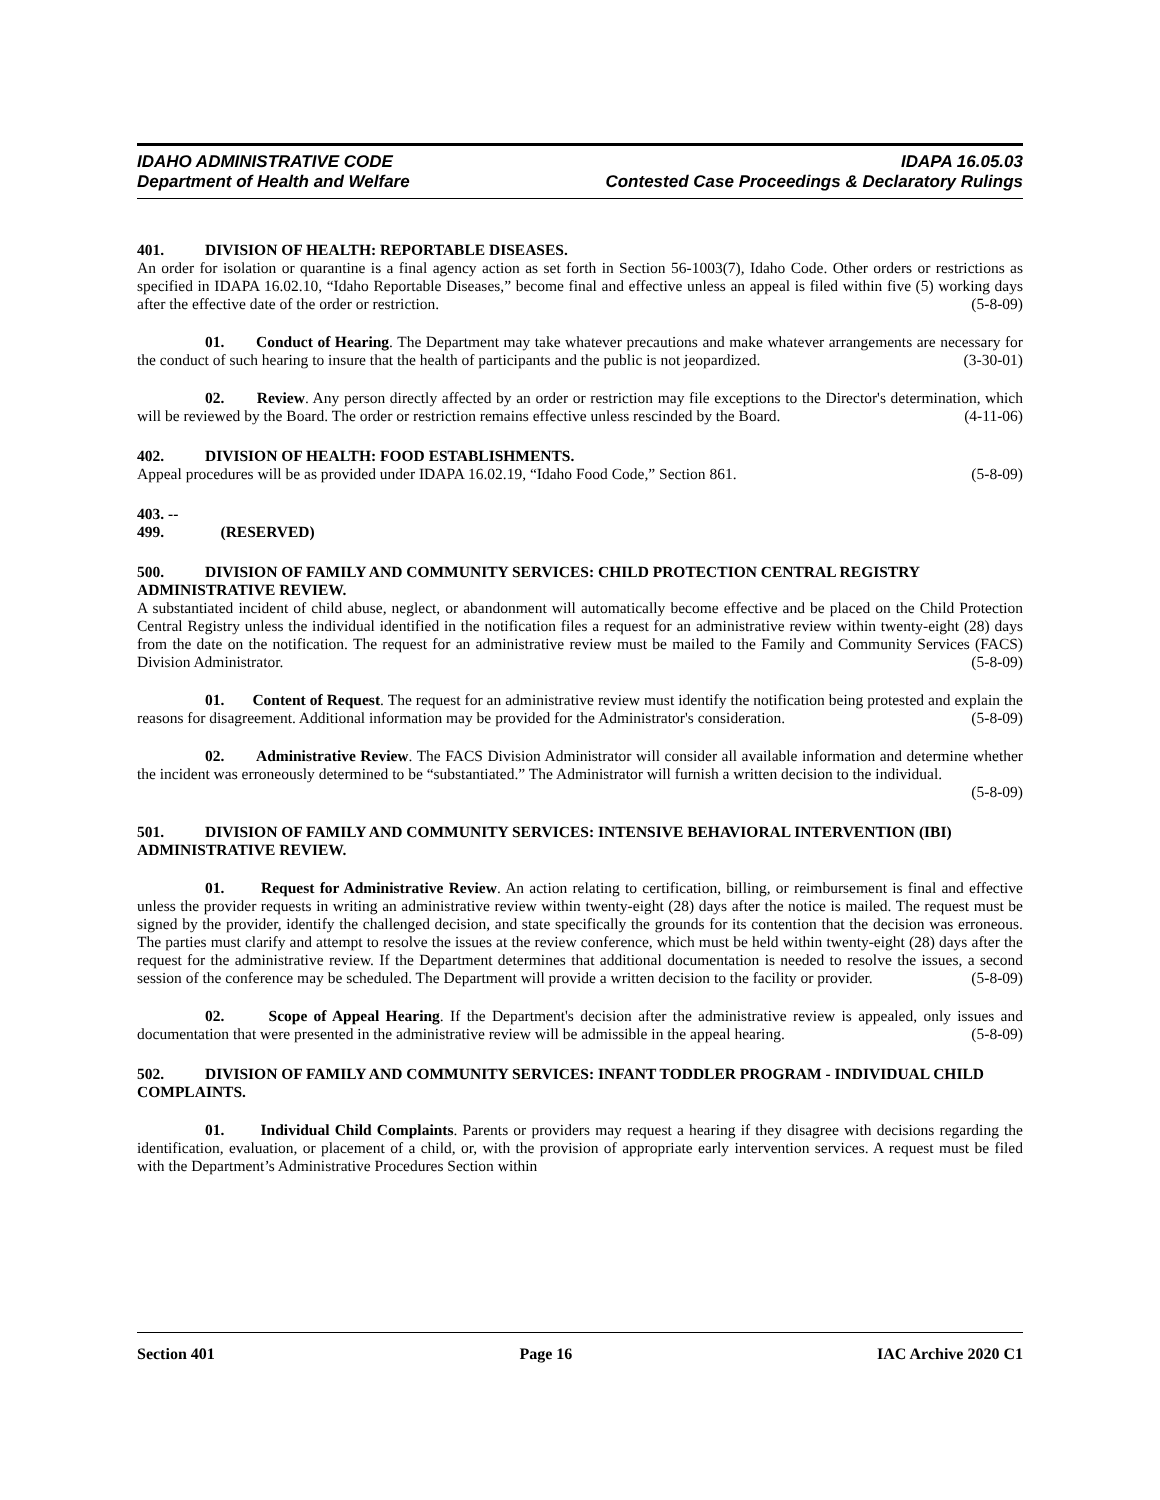IDAHO ADMINISTRATIVE CODE
Department of Health and Welfare
IDAPA 16.05.03
Contested Case Proceedings & Declaratory Rulings
401. DIVISION OF HEALTH: REPORTABLE DISEASES.
An order for isolation or quarantine is a final agency action as set forth in Section 56-1003(7), Idaho Code. Other orders or restrictions as specified in IDAPA 16.02.10, “Idaho Reportable Diseases,” become final and effective unless an appeal is filed within five (5) working days after the effective date of the order or restriction. (5-8-09)
01. Conduct of Hearing. The Department may take whatever precautions and make whatever arrangements are necessary for the conduct of such hearing to insure that the health of participants and the public is not jeopardized. (3-30-01)
02. Review. Any person directly affected by an order or restriction may file exceptions to the Director's determination, which will be reviewed by the Board. The order or restriction remains effective unless rescinded by the Board. (4-11-06)
402. DIVISION OF HEALTH: FOOD ESTABLISHMENTS.
Appeal procedures will be as provided under IDAPA 16.02.19, “Idaho Food Code,” Section 861. (5-8-09)
403. -- 499. (RESERVED)
500. DIVISION OF FAMILY AND COMMUNITY SERVICES: CHILD PROTECTION CENTRAL REGISTRY ADMINISTRATIVE REVIEW.
A substantiated incident of child abuse, neglect, or abandonment will automatically become effective and be placed on the Child Protection Central Registry unless the individual identified in the notification files a request for an administrative review within twenty-eight (28) days from the date on the notification. The request for an administrative review must be mailed to the Family and Community Services (FACS) Division Administrator. (5-8-09)
01. Content of Request. The request for an administrative review must identify the notification being protested and explain the reasons for disagreement. Additional information may be provided for the Administrator's consideration. (5-8-09)
02. Administrative Review. The FACS Division Administrator will consider all available information and determine whether the incident was erroneously determined to be “substantiated.” The Administrator will furnish a written decision to the individual. (5-8-09)
501. DIVISION OF FAMILY AND COMMUNITY SERVICES: INTENSIVE BEHAVIORAL INTERVENTION (IBI) ADMINISTRATIVE REVIEW.
01. Request for Administrative Review. An action relating to certification, billing, or reimbursement is final and effective unless the provider requests in writing an administrative review within twenty-eight (28) days after the notice is mailed. The request must be signed by the provider, identify the challenged decision, and state specifically the grounds for its contention that the decision was erroneous. The parties must clarify and attempt to resolve the issues at the review conference, which must be held within twenty-eight (28) days after the request for the administrative review. If the Department determines that additional documentation is needed to resolve the issues, a second session of the conference may be scheduled. The Department will provide a written decision to the facility or provider. (5-8-09)
02. Scope of Appeal Hearing. If the Department's decision after the administrative review is appealed, only issues and documentation that were presented in the administrative review will be admissible in the appeal hearing. (5-8-09)
502. DIVISION OF FAMILY AND COMMUNITY SERVICES: INFANT TODDLER PROGRAM - INDIVIDUAL CHILD COMPLAINTS.
01. Individual Child Complaints. Parents or providers may request a hearing if they disagree with decisions regarding the identification, evaluation, or placement of a child, or, with the provision of appropriate early intervention services. A request must be filed with the Department’s Administrative Procedures Section within
Section 401 Page 16 IAC Archive 2020 C1